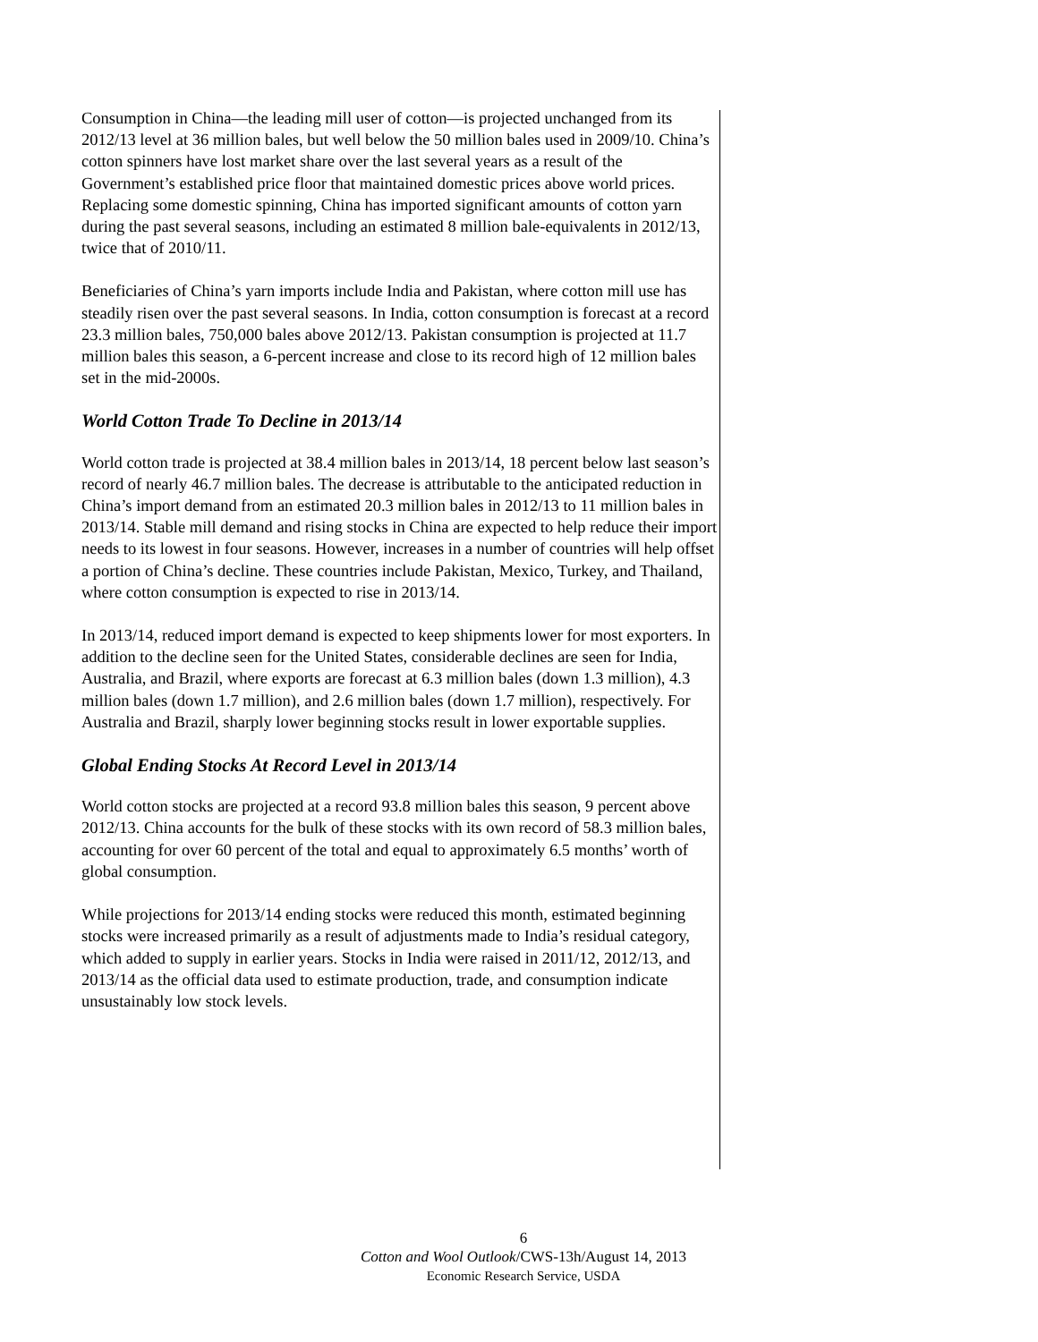Consumption in China—the leading mill user of cotton—is projected unchanged from its 2012/13 level at 36 million bales, but well below the 50 million bales used in 2009/10. China’s cotton spinners have lost market share over the last several years as a result of the Government’s established price floor that maintained domestic prices above world prices. Replacing some domestic spinning, China has imported significant amounts of cotton yarn during the past several seasons, including an estimated 8 million bale-equivalents in 2012/13, twice that of 2010/11.
Beneficiaries of China’s yarn imports include India and Pakistan, where cotton mill use has steadily risen over the past several seasons. In India, cotton consumption is forecast at a record 23.3 million bales, 750,000 bales above 2012/13. Pakistan consumption is projected at 11.7 million bales this season, a 6-percent increase and close to its record high of 12 million bales set in the mid-2000s.
World Cotton Trade To Decline in 2013/14
World cotton trade is projected at 38.4 million bales in 2013/14, 18 percent below last season’s record of nearly 46.7 million bales. The decrease is attributable to the anticipated reduction in China’s import demand from an estimated 20.3 million bales in 2012/13 to 11 million bales in 2013/14. Stable mill demand and rising stocks in China are expected to help reduce their import needs to its lowest in four seasons. However, increases in a number of countries will help offset a portion of China’s decline. These countries include Pakistan, Mexico, Turkey, and Thailand, where cotton consumption is expected to rise in 2013/14.
In 2013/14, reduced import demand is expected to keep shipments lower for most exporters. In addition to the decline seen for the United States, considerable declines are seen for India, Australia, and Brazil, where exports are forecast at 6.3 million bales (down 1.3 million), 4.3 million bales (down 1.7 million), and 2.6 million bales (down 1.7 million), respectively. For Australia and Brazil, sharply lower beginning stocks result in lower exportable supplies.
Global Ending Stocks At Record Level in 2013/14
World cotton stocks are projected at a record 93.8 million bales this season, 9 percent above 2012/13. China accounts for the bulk of these stocks with its own record of 58.3 million bales, accounting for over 60 percent of the total and equal to approximately 6.5 months’ worth of global consumption.
While projections for 2013/14 ending stocks were reduced this month, estimated beginning stocks were increased primarily as a result of adjustments made to India’s residual category, which added to supply in earlier years. Stocks in India were raised in 2011/12, 2012/13, and 2013/14 as the official data used to estimate production, trade, and consumption indicate unsustainably low stock levels.
6
Cotton and Wool Outlook/CWS-13h/August 14, 2013
Economic Research Service, USDA